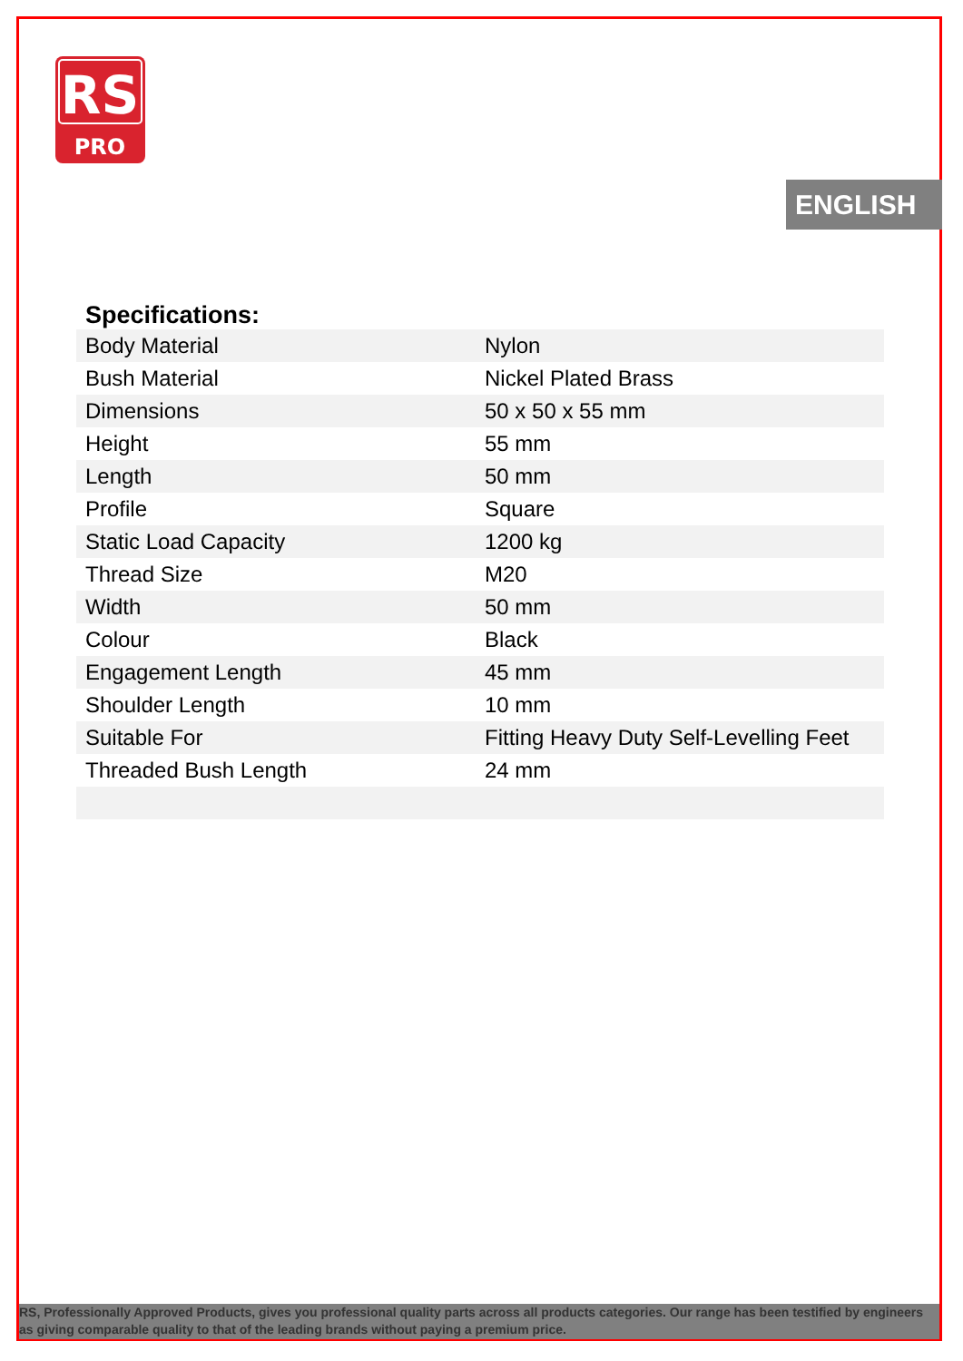RS
PRO
ENGLISH
Specifications:
| Body Material | Nylon |
| Bush Material | Nickel Plated Brass |
| Dimensions | 50 x 50 x 55 mm |
| Height | 55 mm |
| Length | 50 mm |
| Profile | Square |
| Static Load Capacity | 1200 kg |
| Thread Size | M20 |
| Width | 50 mm |
| Colour | Black |
| Engagement Length | 45 mm |
| Shoulder Length | 10 mm |
| Suitable For | Fitting Heavy Duty Self-Levelling Feet |
| Threaded Bush Length | 24 mm |
RS, Professionally Approved Products, gives you professional quality parts across all products categories. Our range has been testified by engineers as giving comparable quality to that of the leading brands without paying a premium price.